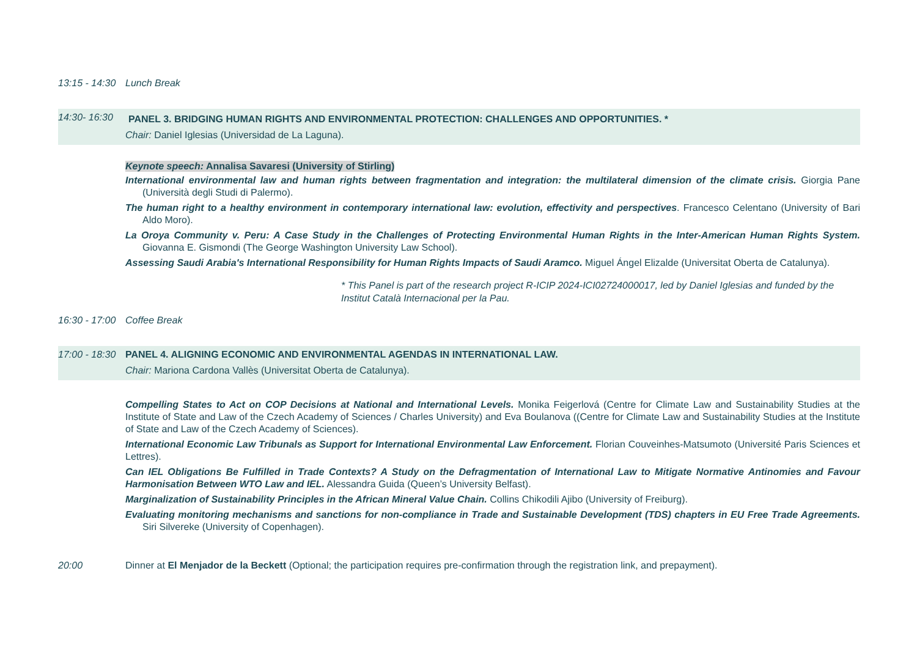13:15 - 14:30
Lunch Break
14:30- 16:30
PANEL 3. BRIDGING HUMAN RIGHTS AND ENVIRONMENTAL PROTECTION: CHALLENGES AND OPPORTUNITIES. *
Chair: Daniel Iglesias (Universidad de La Laguna).
Keynote speech: Annalisa Savaresi (University of Stirling)
International environmental law and human rights between fragmentation and integration: the multilateral dimension of the climate crisis. Giorgia Pane (Università degli Studi di Palermo).
The human right to a healthy environment in contemporary international law: evolution, effectivity and perspectives. Francesco Celentano (University of Bari Aldo Moro).
La Oroya Community v. Peru: A Case Study in the Challenges of Protecting Environmental Human Rights in the Inter-American Human Rights System. Giovanna E. Gismondi (The George Washington University Law School).
Assessing Saudi Arabia's International Responsibility for Human Rights Impacts of Saudi Aramco. Miguel Ángel Elizalde (Universitat Oberta de Catalunya).
* This Panel is part of the research project R-ICIP 2024-ICI02724000017, led by Daniel Iglesias and funded by the Institut Català Internacional per la Pau.
16:30 - 17:00
Coffee Break
17:00 - 18:30
PANEL 4. ALIGNING ECONOMIC AND ENVIRONMENTAL AGENDAS IN INTERNATIONAL LAW.
Chair: Mariona Cardona Vallès (Universitat Oberta de Catalunya).
Compelling States to Act on COP Decisions at National and International Levels. Monika Feigerlová (Centre for Climate Law and Sustainability Studies at the Institute of State and Law of the Czech Academy of Sciences / Charles University) and Eva Boulanova ((Centre for Climate Law and Sustainability Studies at the Institute of State and Law of the Czech Academy of Sciences).
International Economic Law Tribunals as Support for International Environmental Law Enforcement. Florian Couveinhes-Matsumoto (Université Paris Sciences et Lettres).
Can IEL Obligations Be Fulfilled in Trade Contexts? A Study on the Defragmentation of International Law to Mitigate Normative Antinomies and Favour Harmonisation Between WTO Law and IEL. Alessandra Guida (Queen’s University Belfast).
Marginalization of Sustainability Principles in the African Mineral Value Chain. Collins Chikodili Ajibo (University of Freiburg).
Evaluating monitoring mechanisms and sanctions for non-compliance in Trade and Sustainable Development (TDS) chapters in EU Free Trade Agreements. Siri Silvereke (University of Copenhagen).
20:00 Dinner at El Menjador de la Beckett (Optional; the participation requires pre-confirmation through the registration link, and prepayment).